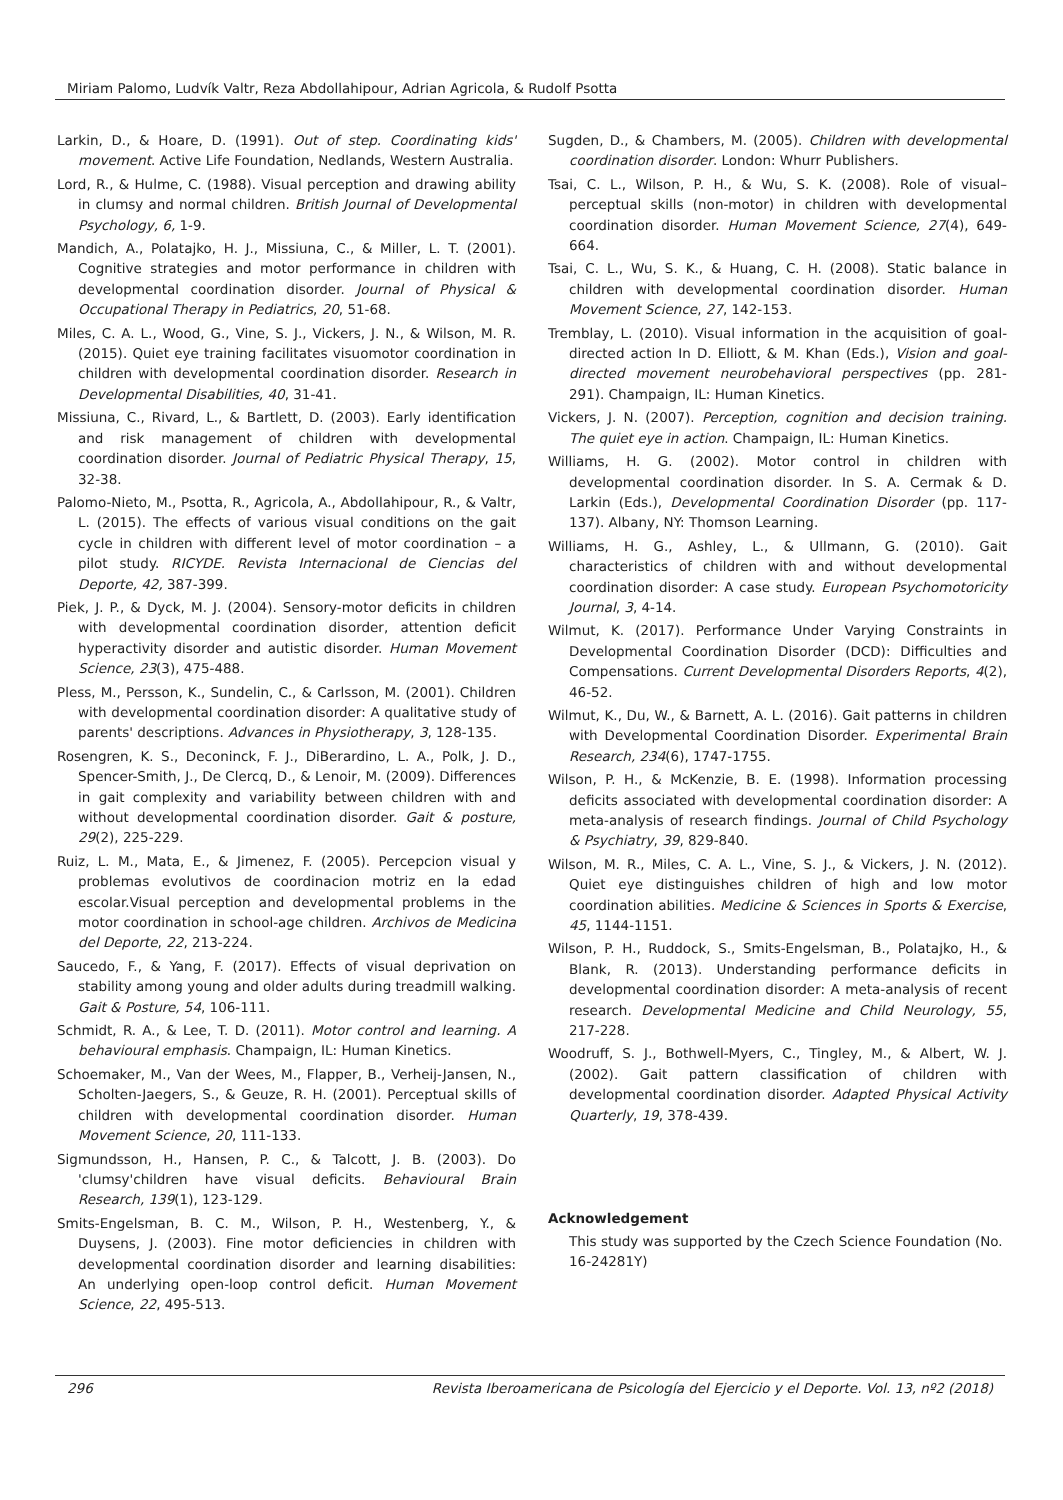Miriam Palomo, Ludvík Valtr, Reza Abdollahipour, Adrian Agricola, & Rudolf Psotta
Larkin, D., & Hoare, D. (1991). Out of step. Coordinating kids' movement. Active Life Foundation, Nedlands, Western Australia.
Lord, R., & Hulme, C. (1988). Visual perception and drawing ability in clumsy and normal children. British Journal of Developmental Psychology, 6, 1-9.
Mandich, A., Polatajko, H. J., Missiuna, C., & Miller, L. T. (2001). Cognitive strategies and motor performance in children with developmental coordination disorder. Journal of Physical & Occupational Therapy in Pediatrics, 20, 51-68.
Miles, C. A. L., Wood, G., Vine, S. J., Vickers, J. N., & Wilson, M. R. (2015). Quiet eye training facilitates visuomotor coordination in children with developmental coordination disorder. Research in Developmental Disabilities, 40, 31-41.
Missiuna, C., Rivard, L., & Bartlett, D. (2003). Early identification and risk management of children with developmental coordination disorder. Journal of Pediatric Physical Therapy, 15, 32-38.
Palomo-Nieto, M., Psotta, R., Agricola, A., Abdollahipour, R., & Valtr, L. (2015). The effects of various visual conditions on the gait cycle in children with different level of motor coordination – a pilot study. RICYDE. Revista Internacional de Ciencias del Deporte, 42, 387-399.
Piek, J. P., & Dyck, M. J. (2004). Sensory-motor deficits in children with developmental coordination disorder, attention deficit hyperactivity disorder and autistic disorder. Human Movement Science, 23(3), 475-488.
Pless, M., Persson, K., Sundelin, C., & Carlsson, M. (2001). Children with developmental coordination disorder: A qualitative study of parents' descriptions. Advances in Physiotherapy, 3, 128-135.
Rosengren, K. S., Deconinck, F. J., DiBerardino, L. A., Polk, J. D., Spencer-Smith, J., De Clercq, D., & Lenoir, M. (2009). Differences in gait complexity and variability between children with and without developmental coordination disorder. Gait & posture, 29(2), 225-229.
Ruiz, L. M., Mata, E., & Jimenez, F. (2005). Percepcion visual y problemas evolutivos de coordinacion motriz en la edad escolar.Visual perception and developmental problems in the motor coordination in school-age children. Archivos de Medicina del Deporte, 22, 213-224.
Saucedo, F., & Yang, F. (2017). Effects of visual deprivation on stability among young and older adults during treadmill walking. Gait & Posture, 54, 106-111.
Schmidt, R. A., & Lee, T. D. (2011). Motor control and learning. A behavioural emphasis. Champaign, IL: Human Kinetics.
Schoemaker, M., Van der Wees, M., Flapper, B., Verheij-Jansen, N., Scholten-Jaegers, S., & Geuze, R. H. (2001). Perceptual skills of children with developmental coordination disorder. Human Movement Science, 20, 111-133.
Sigmundsson, H., Hansen, P. C., & Talcott, J. B. (2003). Do 'clumsy'children have visual deficits. Behavioural Brain Research, 139(1), 123-129.
Smits-Engelsman, B. C. M., Wilson, P. H., Westenberg, Y., & Duysens, J. (2003). Fine motor deficiencies in children with developmental coordination disorder and learning disabilities: An underlying open-loop control deficit. Human Movement Science, 22, 495-513.
Sugden, D., & Chambers, M. (2005). Children with developmental coordination disorder. London: Whurr Publishers.
Tsai, C. L., Wilson, P. H., & Wu, S. K. (2008). Role of visual–perceptual skills (non-motor) in children with developmental coordination disorder. Human Movement Science, 27(4), 649-664.
Tsai, C. L., Wu, S. K., & Huang, C. H. (2008). Static balance in children with developmental coordination disorder. Human Movement Science, 27, 142-153.
Tremblay, L. (2010). Visual information in the acquisition of goal-directed action In D. Elliott, & M. Khan (Eds.), Vision and goal-directed movement neurobehavioral perspectives (pp. 281-291). Champaign, IL: Human Kinetics.
Vickers, J. N. (2007). Perception, cognition and decision training. The quiet eye in action. Champaign, IL: Human Kinetics.
Williams, H. G. (2002). Motor control in children with developmental coordination disorder. In S. A. Cermak & D. Larkin (Eds.), Developmental Coordination Disorder (pp. 117-137). Albany, NY: Thomson Learning.
Williams, H. G., Ashley, L., & Ullmann, G. (2010). Gait characteristics of children with and without developmental coordination disorder: A case study. European Psychomotoricity Journal, 3, 4-14.
Wilmut, K. (2017). Performance Under Varying Constraints in Developmental Coordination Disorder (DCD): Difficulties and Compensations. Current Developmental Disorders Reports, 4(2), 46-52.
Wilmut, K., Du, W., & Barnett, A. L. (2016). Gait patterns in children with Developmental Coordination Disorder. Experimental Brain Research, 234(6), 1747-1755.
Wilson, P. H., & McKenzie, B. E. (1998). Information processing deficits associated with developmental coordination disorder: A meta-analysis of research findings. Journal of Child Psychology & Psychiatry, 39, 829-840.
Wilson, M. R., Miles, C. A. L., Vine, S. J., & Vickers, J. N. (2012). Quiet eye distinguishes children of high and low motor coordination abilities. Medicine & Sciences in Sports & Exercise, 45, 1144-1151.
Wilson, P. H., Ruddock, S., Smits-Engelsman, B., Polatajko, H., & Blank, R. (2013). Understanding performance deficits in developmental coordination disorder: A meta-analysis of recent research. Developmental Medicine and Child Neurology, 55, 217-228.
Woodruff, S. J., Bothwell-Myers, C., Tingley, M., & Albert, W. J. (2002). Gait pattern classification of children with developmental coordination disorder. Adapted Physical Activity Quarterly, 19, 378-439.
Acknowledgement
This study was supported by the Czech Science Foundation (No. 16-24281Y)
296 Revista Iberoamericana de Psicología del Ejercicio y el Deporte. Vol. 13, nº2 (2018)